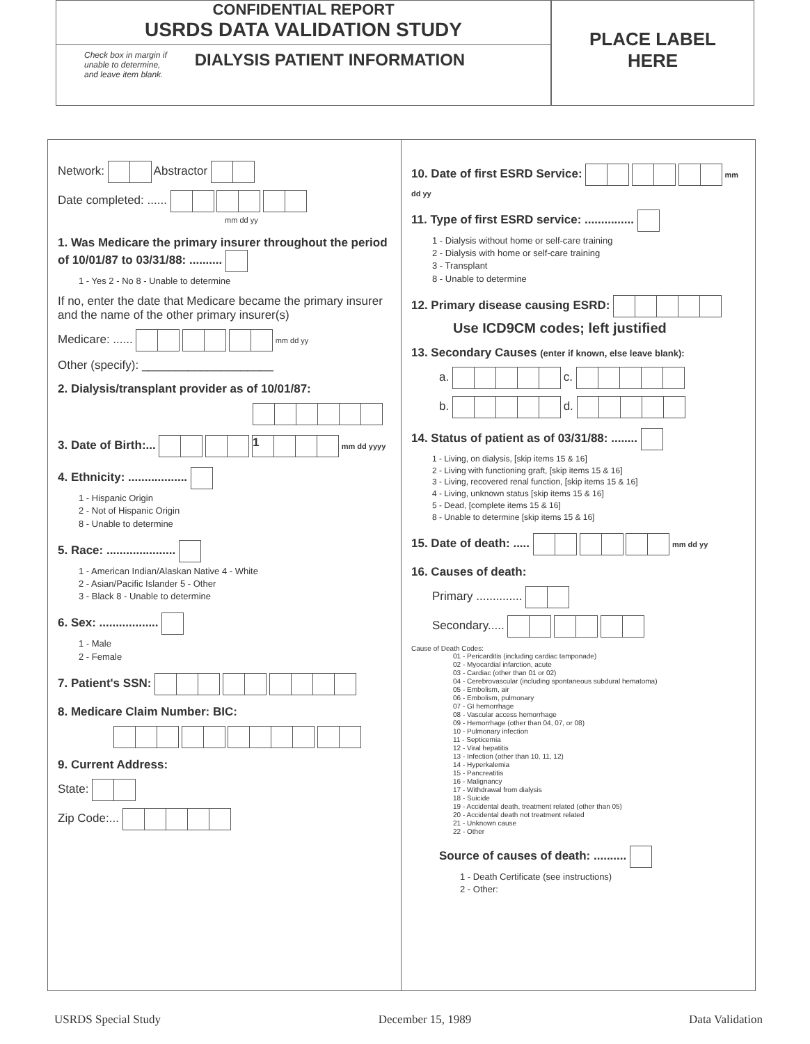CONFIDENTIAL REPORT
USRDS DATA VALIDATION STUDY
Check box in margin if
unable to determine,
and leave item blank.
DIALYSIS PATIENT INFORMATION
PLACE LABEL
HERE
Network: Abstractor
Date completed: ......
mm dd yy
1. Was Medicare the primary insurer throughout the period of 10/01/87 to 03/31/88: ..........
1 - Yes 2 - No 8 - Unable to determine
If no, enter the date that Medicare became the primary insurer and the name of the other primary insurer(s)
Medicare: ...... mm dd yy
Other (specify): ____________________
2. Dialysis/transplant provider as of 10/01/87:
3. Date of Birth:... 1 mm dd yyyy
4. Ethnicity: ..................
1 - Hispanic Origin
2 - Not of Hispanic Origin
8 - Unable to determine
5. Race: .....................
1 - American Indian/Alaskan Native 4 - White
2 - Asian/Pacific Islander 5 - Other
3 - Black 8 - Unable to determine
6. Sex: ..................
1 - Male
2 - Female
7. Patient's SSN:
8. Medicare Claim Number: BIC:
9. Current Address:
State:
Zip Code:...
10. Date of first ESRD Service: mm dd yy
11. Type of first ESRD service: ...............
1 - Dialysis without home or self-care training
2 - Dialysis with home or self-care training
3 - Transplant
8 - Unable to determine
12. Primary disease causing ESRD:
Use ICD9CM codes; left justified
13. Secondary Causes (enter if known, else leave blank):
a. c.
b. d.
14. Status of patient as of 03/31/88: ........
1 - Living, on dialysis, [skip items 15 & 16]
2 - Living with functioning graft, [skip items 15 & 16]
3 - Living, recovered renal function, [skip items 15 & 16]
4 - Living, unknown status [skip items 15 & 16]
5 - Dead, [complete items 15 & 16]
8 - Unable to determine [skip items 15 & 16]
15. Date of death: ..... mm dd yy
16. Causes of death:
Primary ..............
Secondary.....
Cause of Death Codes:
01 - Pericarditis (including cardiac tamponade)
02 - Myocardial infarction, acute
03 - Cardiac (other than 01 or 02)
04 - Cerebrovascular (including spontaneous subdural hematoma)
05 - Embolism, air
06 - Embolism, pulmonary
07 - GI hemorrhage
08 - Vascular access hemorrhage
09 - Hemorrhage (other than 04, 07, or 08)
10 - Pulmonary infection
11 - Septicemia
12 - Viral hepatitis
13 - Infection (other than 10, 11, 12)
14 - Hyperkalemia
15 - Pancreatitis
16 - Malignancy
17 - Withdrawal from dialysis
18 - Suicide
19 - Accidental death, treatment related (other than 05)
20 - Accidental death not treatment related
21 - Unknown cause
22 - Other
Source of causes of death: ..........
1 - Death Certificate (see instructions)
2 - Other:
USRDS Special Study December 15, 1989 Data Validation